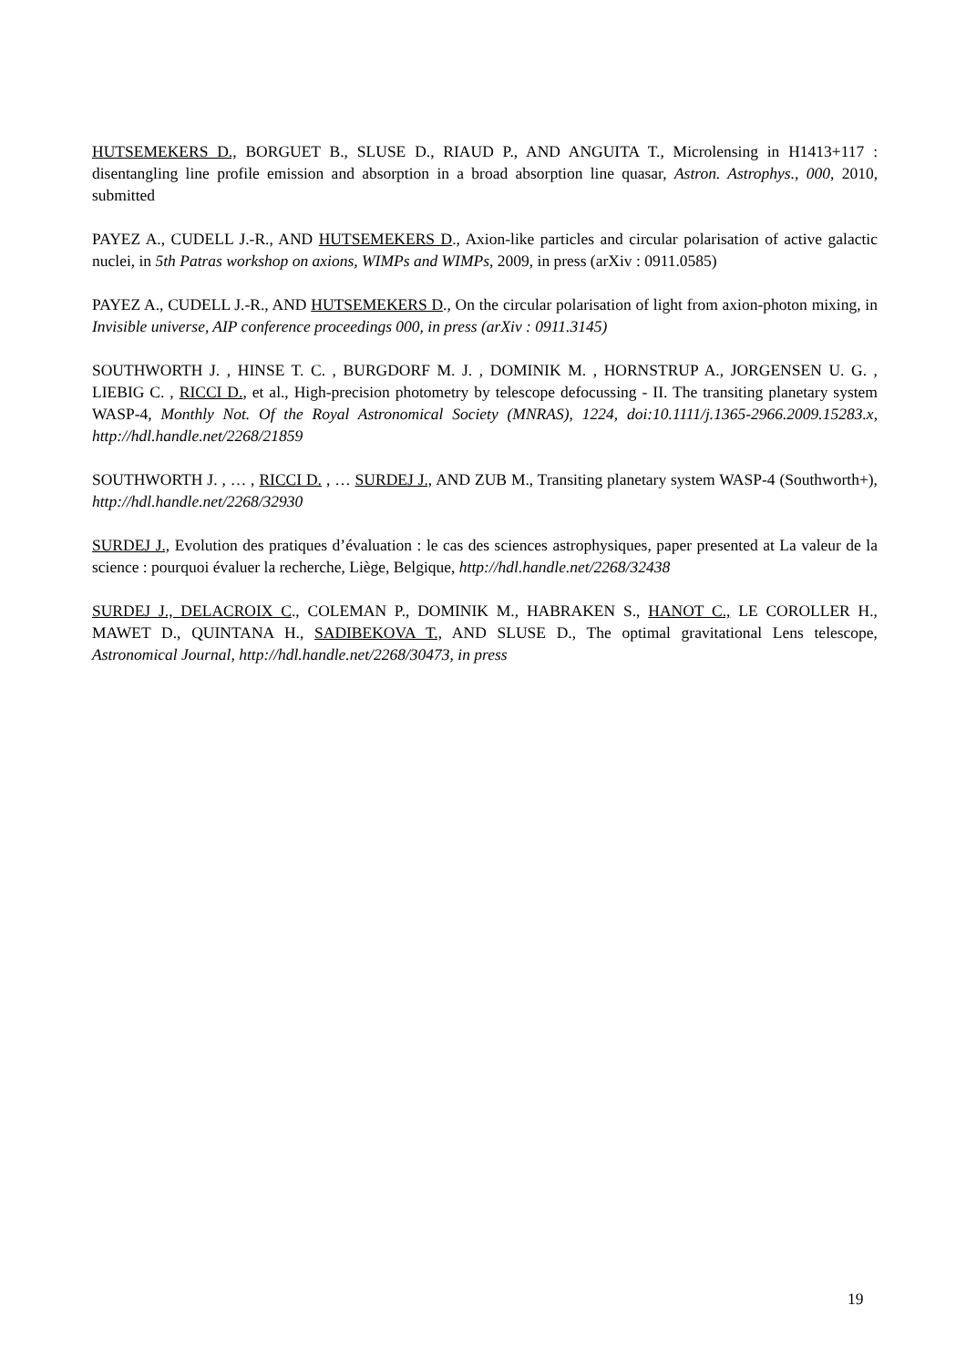HUTSEMEKERS D., BORGUET B., SLUSE D., RIAUD P., AND ANGUITA T., Microlensing in H1413+117 : disentangling line profile emission and absorption in a broad absorption line quasar, Astron. Astrophys., 000, 2010, submitted
PAYEZ A., CUDELL J.-R., AND HUTSEMEKERS D., Axion-like particles and circular polarisation of active galactic nuclei, in 5th Patras workshop on axions, WIMPs and WIMPs, 2009, in press (arXiv : 0911.0585)
PAYEZ A., CUDELL J.-R., AND HUTSEMEKERS D., On the circular polarisation of light from axion-photon mixing, in Invisible universe, AIP conference proceedings 000, in press (arXiv : 0911.3145)
SOUTHWORTH J. , HINSE T. C. , BURGDORF M. J. , DOMINIK M. , HORNSTRUP A., JORGENSEN U. G. , LIEBIG C. , RICCI D., et al., High-precision photometry by telescope defocussing - II. The transiting planetary system WASP-4, Monthly Not. Of the Royal Astronomical Society (MNRAS), 1224, doi:10.1111/j.1365-2966.2009.15283.x, http://hdl.handle.net/2268/21859
SOUTHWORTH J. , … , RICCI D. , … SURDEJ J., AND ZUB M., Transiting planetary system WASP-4 (Southworth+), http://hdl.handle.net/2268/32930
SURDEJ J., Evolution des pratiques d’évaluation : le cas des sciences astrophysiques, paper presented at La valeur de la science : pourquoi évaluer la recherche, Liège, Belgique, http://hdl.handle.net/2268/32438
SURDEJ J., DELACROIX C., COLEMAN P., DOMINIK M., HABRAKEN S., HANOT C., LE COROLLER H., MAWET D., QUINTANA H., SADIBEKOVA T., AND SLUSE D., The optimal gravitational Lens telescope, Astronomical Journal, http://hdl.handle.net/2268/30473, in press
19